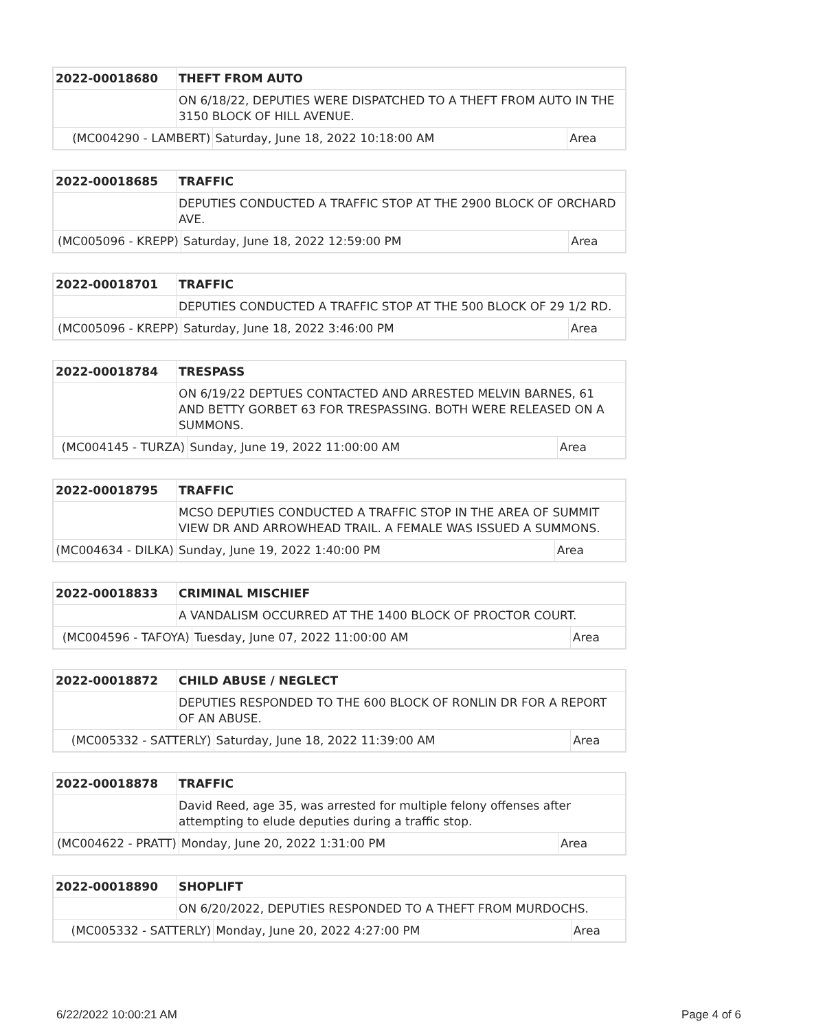| 2022-00018680 | THEFT FROM AUTO | | |
| | ON 6/18/22, DEPUTIES WERE DISPATCHED TO A THEFT FROM AUTO IN THE 3150 BLOCK OF HILL AVENUE. | | |
| (MC004290 - LAMBERT) | | Saturday, June 18, 2022 10:18:00 AM | Area |
| 2022-00018685 | TRAFFIC | | |
| | DEPUTIES CONDUCTED A TRAFFIC STOP AT THE 2900 BLOCK OF ORCHARD AVE. | | |
| (MC005096 - KREPP) | | Saturday, June 18, 2022 12:59:00 PM | Area |
| 2022-00018701 | TRAFFIC | | |
| | DEPUTIES CONDUCTED A TRAFFIC STOP AT THE 500 BLOCK OF 29 1/2 RD. | | |
| (MC005096 - KREPP) | | Saturday, June 18, 2022 3:46:00 PM | Area |
| 2022-00018784 | TRESPASS | | |
| | ON 6/19/22 DEPTUES CONTACTED AND ARRESTED MELVIN BARNES, 61 AND BETTY GORBET 63 FOR TRESPASSING. BOTH WERE RELEASED ON A SUMMONS. | | |
| (MC004145 - TURZA) | | Sunday, June 19, 2022 11:00:00 AM | Area |
| 2022-00018795 | TRAFFIC | | |
| | MCSO DEPUTIES CONDUCTED A TRAFFIC STOP IN THE AREA OF SUMMIT VIEW DR AND ARROWHEAD TRAIL. A FEMALE WAS ISSUED A SUMMONS. | | |
| (MC004634 - DILKA) | | Sunday, June 19, 2022 1:40:00 PM | Area |
| 2022-00018833 | CRIMINAL MISCHIEF | | |
| | A VANDALISM OCCURRED AT THE 1400 BLOCK OF PROCTOR COURT. | | |
| (MC004596 - TAFOYA) | | Tuesday, June 07, 2022 11:00:00 AM | Area |
| 2022-00018872 | CHILD ABUSE / NEGLECT | | |
| | DEPUTIES RESPONDED TO THE 600 BLOCK OF RONLIN DR FOR A REPORT OF AN ABUSE. | | |
| (MC005332 - SATTERLY) | | Saturday, June 18, 2022 11:39:00 AM | Area |
| 2022-00018878 | TRAFFIC | | |
| | David Reed, age 35, was arrested for multiple felony offenses after attempting to elude deputies during a traffic stop. | | |
| (MC004622 - PRATT) | | Monday, June 20, 2022 1:31:00 PM | Area |
| 2022-00018890 | SHOPLIFT | | |
| | ON 6/20/2022, DEPUTIES RESPONDED TO A THEFT FROM MURDOCHS. | | |
| (MC005332 - SATTERLY) | | Monday, June 20, 2022 4:27:00 PM | Area |
6/22/2022 10:00:21 AM Page 4 of 6